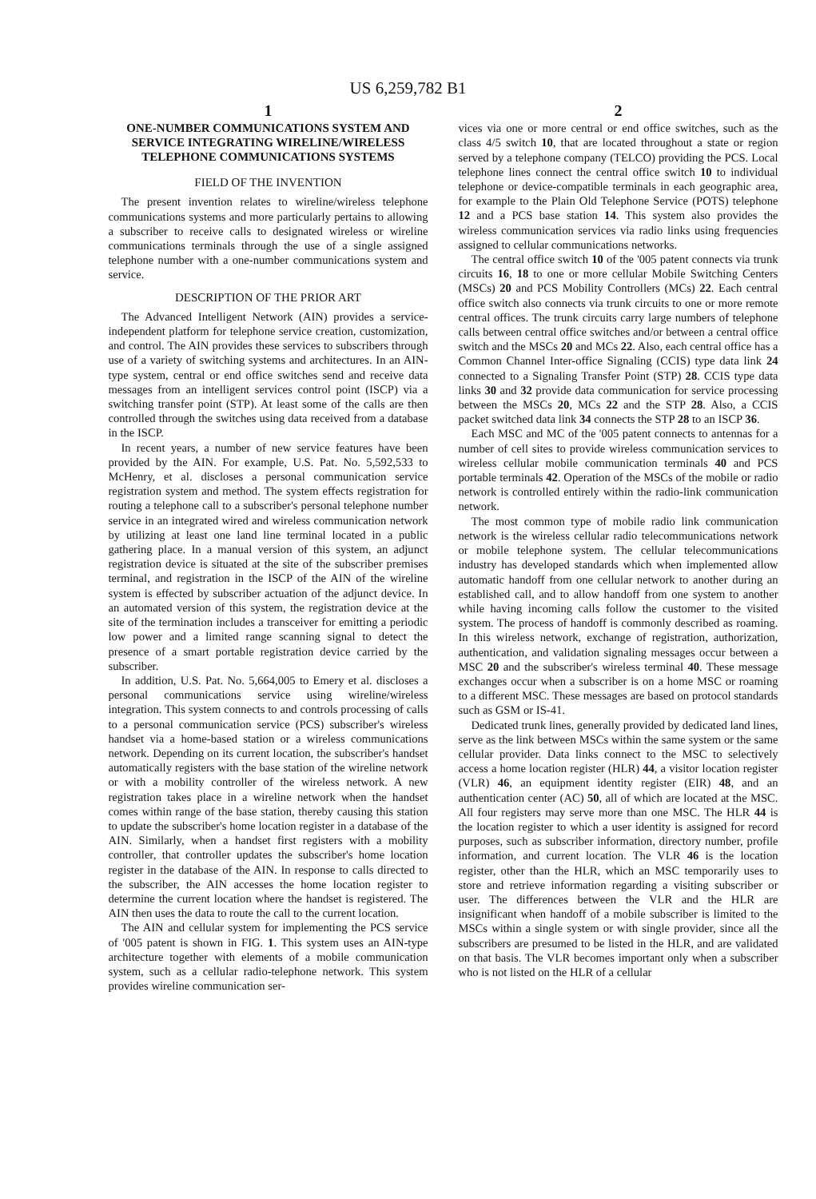US 6,259,782 B1
1
ONE-NUMBER COMMUNICATIONS SYSTEM AND SERVICE INTEGRATING WIRELINE/WIRELESS TELEPHONE COMMUNICATIONS SYSTEMS
FIELD OF THE INVENTION
The present invention relates to wireline/wireless telephone communications systems and more particularly pertains to allowing a subscriber to receive calls to designated wireless or wireline communications terminals through the use of a single assigned telephone number with a one-number communications system and service.
DESCRIPTION OF THE PRIOR ART
The Advanced Intelligent Network (AIN) provides a service-independent platform for telephone service creation, customization, and control. The AIN provides these services to subscribers through use of a variety of switching systems and architectures. In an AIN-type system, central or end office switches send and receive data messages from an intelligent services control point (ISCP) via a switching transfer point (STP). At least some of the calls are then controlled through the switches using data received from a database in the ISCP.
In recent years, a number of new service features have been provided by the AIN. For example, U.S. Pat. No. 5,592,533 to McHenry, et al. discloses a personal communication service registration system and method. The system effects registration for routing a telephone call to a subscriber's personal telephone number service in an integrated wired and wireless communication network by utilizing at least one land line terminal located in a public gathering place. In a manual version of this system, an adjunct registration device is situated at the site of the subscriber premises terminal, and registration in the ISCP of the AIN of the wireline system is effected by subscriber actuation of the adjunct device. In an automated version of this system, the registration device at the site of the termination includes a transceiver for emitting a periodic low power and a limited range scanning signal to detect the presence of a smart portable registration device carried by the subscriber.
In addition, U.S. Pat. No. 5,664,005 to Emery et al. discloses a personal communications service using wireline/wireless integration. This system connects to and controls processing of calls to a personal communication service (PCS) subscriber's wireless handset via a home-based station or a wireless communications network. Depending on its current location, the subscriber's handset automatically registers with the base station of the wireline network or with a mobility controller of the wireless network. A new registration takes place in a wireline network when the handset comes within range of the base station, thereby causing this station to update the subscriber's home location register in a database of the AIN. Similarly, when a handset first registers with a mobility controller, that controller updates the subscriber's home location register in the database of the AIN. In response to calls directed to the subscriber, the AIN accesses the home location register to determine the current location where the handset is registered. The AIN then uses the data to route the call to the current location.
The AIN and cellular system for implementing the PCS service of '005 patent is shown in FIG. 1. This system uses an AIN-type architecture together with elements of a mobile communication system, such as a cellular radio-telephone network. This system provides wireline communication ser-
2
vices via one or more central or end office switches, such as the class 4/5 switch 10, that are located throughout a state or region served by a telephone company (TELCO) providing the PCS. Local telephone lines connect the central office switch 10 to individual telephone or device-compatible terminals in each geographic area, for example to the Plain Old Telephone Service (POTS) telephone 12 and a PCS base station 14. This system also provides the wireless communication services via radio links using frequencies assigned to cellular communications networks.
The central office switch 10 of the '005 patent connects via trunk circuits 16, 18 to one or more cellular Mobile Switching Centers (MSCs) 20 and PCS Mobility Controllers (MCs) 22. Each central office switch also connects via trunk circuits to one or more remote central offices. The trunk circuits carry large numbers of telephone calls between central office switches and/or between a central office switch and the MSCs 20 and MCs 22. Also, each central office has a Common Channel Inter-office Signaling (CCIS) type data link 24 connected to a Signaling Transfer Point (STP) 28. CCIS type data links 30 and 32 provide data communication for service processing between the MSCs 20, MCs 22 and the STP 28. Also, a CCIS packet switched data link 34 connects the STP 28 to an ISCP 36.
Each MSC and MC of the '005 patent connects to antennas for a number of cell sites to provide wireless communication services to wireless cellular mobile communication terminals 40 and PCS portable terminals 42. Operation of the MSCs of the mobile or radio network is controlled entirely within the radio-link communication network.
The most common type of mobile radio link communication network is the wireless cellular radio telecommunications network or mobile telephone system. The cellular telecommunications industry has developed standards which when implemented allow automatic handoff from one cellular network to another during an established call, and to allow handoff from one system to another while having incoming calls follow the customer to the visited system. The process of handoff is commonly described as roaming. In this wireless network, exchange of registration, authorization, authentication, and validation signaling messages occur between a MSC 20 and the subscriber's wireless terminal 40. These message exchanges occur when a subscriber is on a home MSC or roaming to a different MSC. These messages are based on protocol standards such as GSM or IS-41.
Dedicated trunk lines, generally provided by dedicated land lines, serve as the link between MSCs within the same system or the same cellular provider. Data links connect to the MSC to selectively access a home location register (HLR) 44, a visitor location register (VLR) 46, an equipment identity register (EIR) 48, and an authentication center (AC) 50, all of which are located at the MSC. All four registers may serve more than one MSC. The HLR 44 is the location register to which a user identity is assigned for record purposes, such as subscriber information, directory number, profile information, and current location. The VLR 46 is the location register, other than the HLR, which an MSC temporarily uses to store and retrieve information regarding a visiting subscriber or user. The differences between the VLR and the HLR are insignificant when handoff of a mobile subscriber is limited to the MSCs within a single system or with single provider, since all the subscribers are presumed to be listed in the HLR, and are validated on that basis. The VLR becomes important only when a subscriber who is not listed on the HLR of a cellular